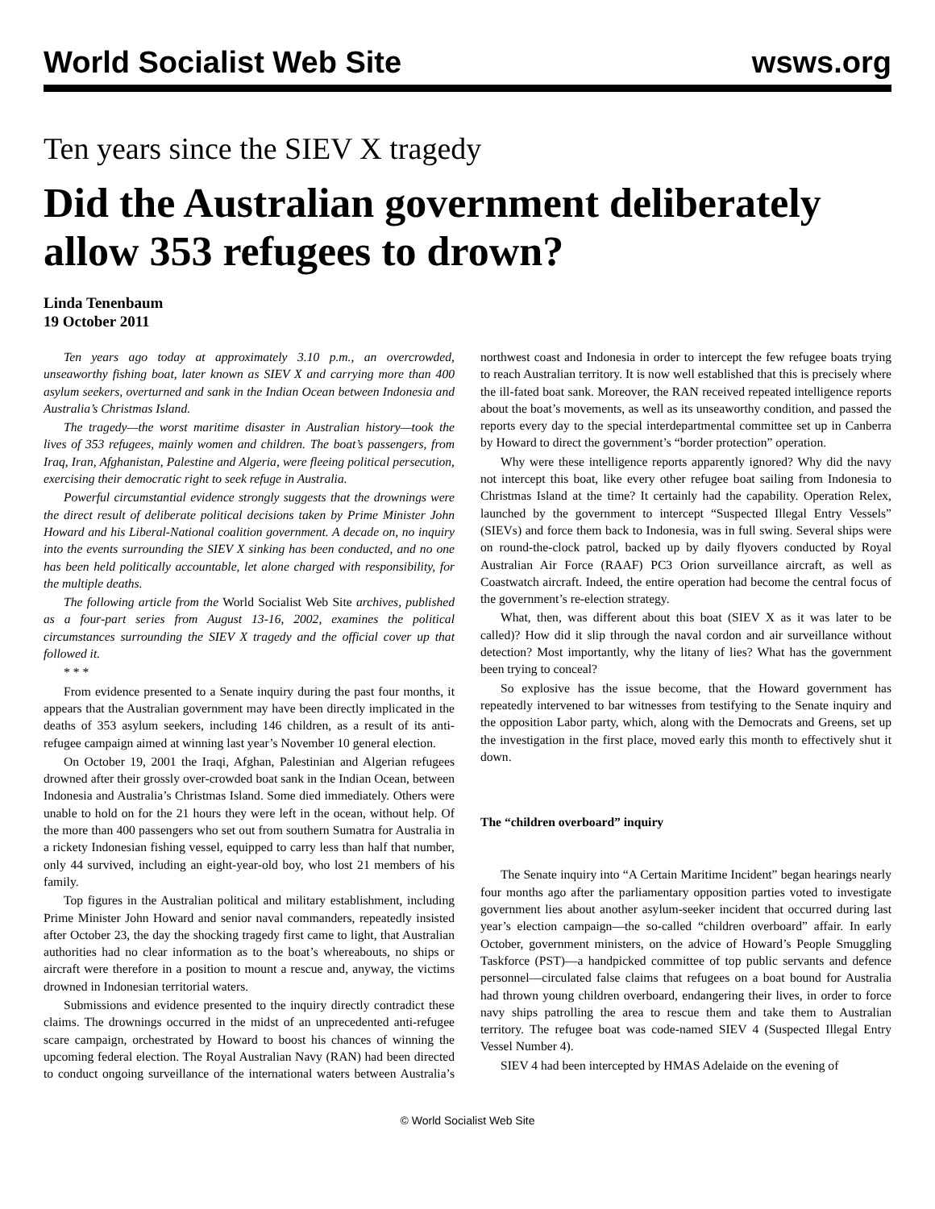World Socialist Web Site wsws.org
Ten years since the SIEV X tragedy
Did the Australian government deliberately allow 353 refugees to drown?
Linda Tenenbaum
19 October 2011
Ten years ago today at approximately 3.10 p.m., an overcrowded, unseaworthy fishing boat, later known as SIEV X and carrying more than 400 asylum seekers, overturned and sank in the Indian Ocean between Indonesia and Australia’s Christmas Island.
The tragedy—the worst maritime disaster in Australian history—took the lives of 353 refugees, mainly women and children. The boat’s passengers, from Iraq, Iran, Afghanistan, Palestine and Algeria, were fleeing political persecution, exercising their democratic right to seek refuge in Australia.
Powerful circumstantial evidence strongly suggests that the drownings were the direct result of deliberate political decisions taken by Prime Minister John Howard and his Liberal-National coalition government. A decade on, no inquiry into the events surrounding the SIEV X sinking has been conducted, and no one has been held politically accountable, let alone charged with responsibility, for the multiple deaths.
The following article from the World Socialist Web Site archives, published as a four-part series from August 13-16, 2002, examines the political circumstances surrounding the SIEV X tragedy and the official cover up that followed it.
* * *
From evidence presented to a Senate inquiry during the past four months, it appears that the Australian government may have been directly implicated in the deaths of 353 asylum seekers, including 146 children, as a result of its anti-refugee campaign aimed at winning last year’s November 10 general election.
On October 19, 2001 the Iraqi, Afghan, Palestinian and Algerian refugees drowned after their grossly over-crowded boat sank in the Indian Ocean, between Indonesia and Australia’s Christmas Island. Some died immediately. Others were unable to hold on for the 21 hours they were left in the ocean, without help. Of the more than 400 passengers who set out from southern Sumatra for Australia in a rickety Indonesian fishing vessel, equipped to carry less than half that number, only 44 survived, including an eight-year-old boy, who lost 21 members of his family.
Top figures in the Australian political and military establishment, including Prime Minister John Howard and senior naval commanders, repeatedly insisted after October 23, the day the shocking tragedy first came to light, that Australian authorities had no clear information as to the boat’s whereabouts, no ships or aircraft were therefore in a position to mount a rescue and, anyway, the victims drowned in Indonesian territorial waters.
Submissions and evidence presented to the inquiry directly contradict these claims. The drownings occurred in the midst of an unprecedented anti-refugee scare campaign, orchestrated by Howard to boost his chances of winning the upcoming federal election. The Royal Australian Navy (RAN) had been directed to conduct ongoing surveillance of the international waters between Australia’s northwest coast and Indonesia in order to intercept the few refugee boats trying to reach Australian territory. It is now well established that this is precisely where the ill-fated boat sank. Moreover, the RAN received repeated intelligence reports about the boat’s movements, as well as its unseaworthy condition, and passed the reports every day to the special interdepartmental committee set up in Canberra by Howard to direct the government’s “border protection” operation.
Why were these intelligence reports apparently ignored? Why did the navy not intercept this boat, like every other refugee boat sailing from Indonesia to Christmas Island at the time? It certainly had the capability. Operation Relex, launched by the government to intercept “Suspected Illegal Entry Vessels” (SIEVs) and force them back to Indonesia, was in full swing. Several ships were on round-the-clock patrol, backed up by daily flyovers conducted by Royal Australian Air Force (RAAF) PC3 Orion surveillance aircraft, as well as Coastwatch aircraft. Indeed, the entire operation had become the central focus of the government’s re-election strategy.
What, then, was different about this boat (SIEV X as it was later to be called)? How did it slip through the naval cordon and air surveillance without detection? Most importantly, why the litany of lies? What has the government been trying to conceal?
So explosive has the issue become, that the Howard government has repeatedly intervened to bar witnesses from testifying to the Senate inquiry and the opposition Labor party, which, along with the Democrats and Greens, set up the investigation in the first place, moved early this month to effectively shut it down.
The “children overboard” inquiry
The Senate inquiry into “A Certain Maritime Incident” began hearings nearly four months ago after the parliamentary opposition parties voted to investigate government lies about another asylum-seeker incident that occurred during last year’s election campaign—the so-called “children overboard” affair. In early October, government ministers, on the advice of Howard’s People Smuggling Taskforce (PST)—a handpicked committee of top public servants and defence personnel—circulated false claims that refugees on a boat bound for Australia had thrown young children overboard, endangering their lives, in order to force navy ships patrolling the area to rescue them and take them to Australian territory. The refugee boat was code-named SIEV 4 (Suspected Illegal Entry Vessel Number 4).
SIEV 4 had been intercepted by HMAS Adelaide on the evening of
© World Socialist Web Site